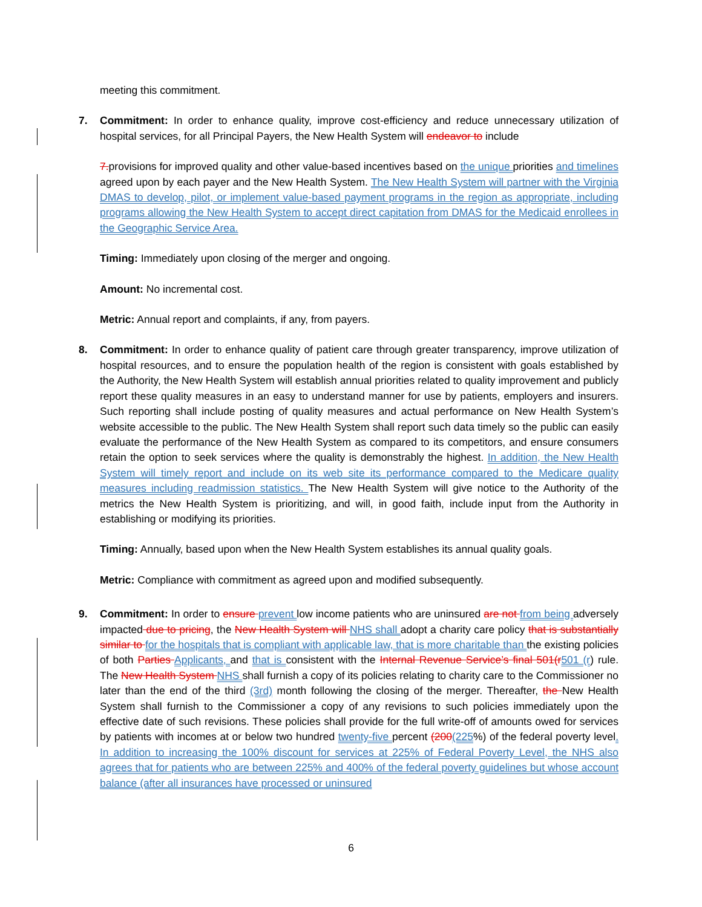meeting this commitment.
7. Commitment: In order to enhance quality, improve cost-efficiency and reduce unnecessary utilization of hospital services, for all Principal Payers, the New Health System will endeavor to include
7. provisions for improved quality and other value-based incentives based on the unique priorities and timelines agreed upon by each payer and the New Health System. The New Health System will partner with the Virginia DMAS to develop, pilot, or implement value-based payment programs in the region as appropriate, including programs allowing the New Health System to accept direct capitation from DMAS for the Medicaid enrollees in the Geographic Service Area.
Timing: Immediately upon closing of the merger and ongoing.
Amount: No incremental cost.
Metric: Annual report and complaints, if any, from payers.
8. Commitment: In order to enhance quality of patient care through greater transparency, improve utilization of hospital resources, and to ensure the population health of the region is consistent with goals established by the Authority, the New Health System will establish annual priorities related to quality improvement and publicly report these quality measures in an easy to understand manner for use by patients, employers and insurers. Such reporting shall include posting of quality measures and actual performance on New Health System’s website accessible to the public. The New Health System shall report such data timely so the public can easily evaluate the performance of the New Health System as compared to its competitors, and ensure consumers retain the option to seek services where the quality is demonstrably the highest. In addition, the New Health System will timely report and include on its web site its performance compared to the Medicare quality measures including readmission statistics. The New Health System will give notice to the Authority of the metrics the New Health System is prioritizing, and will, in good faith, include input from the Authority in establishing or modifying its priorities.
Timing: Annually, based upon when the New Health System establishes its annual quality goals.
Metric: Compliance with commitment as agreed upon and modified subsequently.
9. Commitment: In order to ensure prevent low income patients who are uninsured are not from being adversely impacted due to pricing, the New Health System will NHS shall adopt a charity care policy that is substantially similar to for the hospitals that is compliant with applicable law, that is more charitable than the existing policies of both Parties Applicants, and that is consistent with the Internal Revenue Service’s final 501(r 501 (r) rule. The New Health System NHS shall furnish a copy of its policies relating to charity care to the Commissioner no later than the end of the third (3rd) month following the closing of the merger. Thereafter, the New Health System shall furnish to the Commissioner a copy of any revisions to such policies immediately upon the effective date of such revisions. These policies shall provide for the full write-off of amounts owed for services by patients with incomes at or below two hundred twenty-five percent (200(225%) of the federal poverty level. In addition to increasing the 100% discount for services at 225% of Federal Poverty Level, the NHS also agrees that for patients who are between 225% and 400% of the federal poverty guidelines but whose account balance (after all insurances have processed or uninsured
6